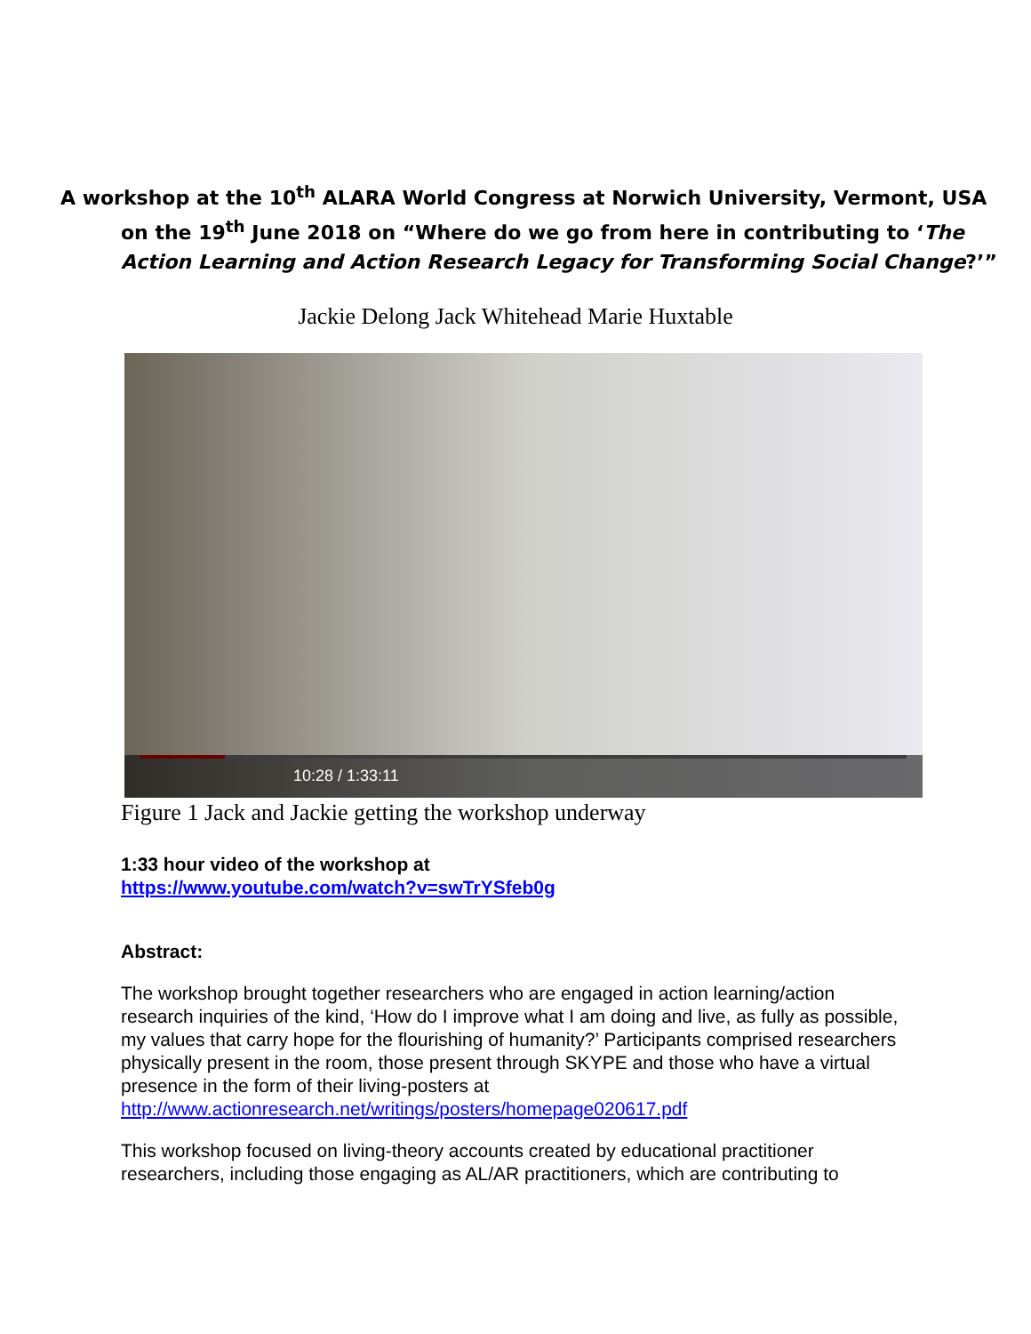A workshop at the 10<sup>th</sup> ALARA World Congress at Norwich University, Vermont, USA
on the 19<sup>th</sup> June 2018 on “Where do we go from here in contributing to ‘The Action Learning and Action Research Legacy for Transforming Social Change?’”
Jackie Delong Jack Whitehead Marie Huxtable
10:28 / 1:33:11
Figure 1 Jack and Jackie getting the workshop underway
1:33 hour video of the workshop at
https://www.youtube.com/watch?v=swTrYSfeb0g
Abstract:
The workshop brought together researchers who are engaged in action learning/action research inquiries of the kind, ‘How do I improve what I am doing and live, as fully as possible, my values that carry hope for the flourishing of humanity?’ Participants comprised researchers physically present in the room, those present through SKYPE and those who have a virtual presence in the form of their living-posters at http://www.actionresearch.net/writings/posters/homepage020617.pdf
This workshop focused on living-theory accounts created by educational practitioner researchers, including those engaging as AL/AR practitioners, which are contributing to